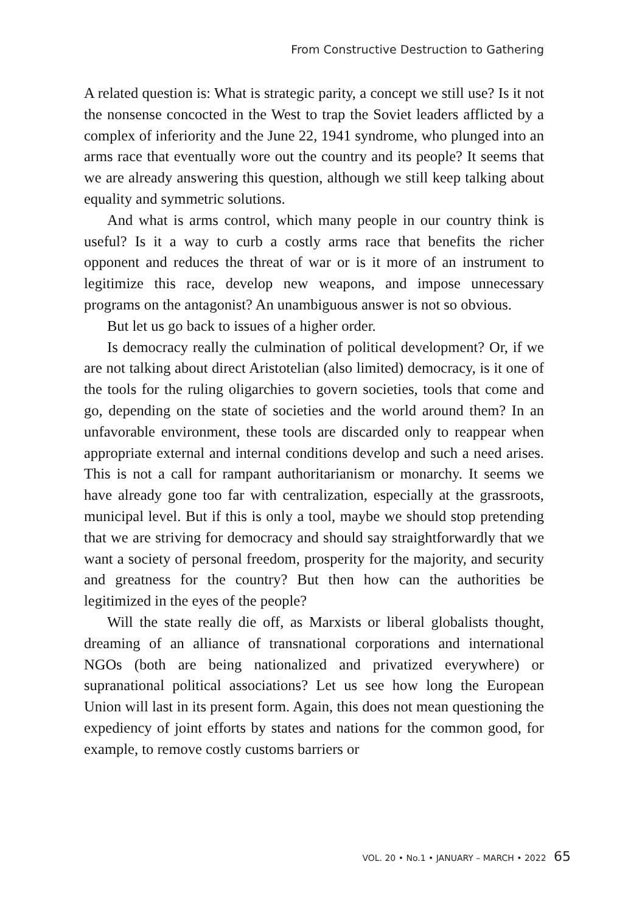From Constructive Destruction to Gathering
A related question is: What is strategic parity, a concept we still use? Is it not the nonsense concocted in the West to trap the Soviet leaders afflicted by a complex of inferiority and the June 22, 1941 syndrome, who plunged into an arms race that eventually wore out the country and its people? It seems that we are already answering this question, although we still keep talking about equality and symmetric solutions.
And what is arms control, which many people in our country think is useful? Is it a way to curb a costly arms race that benefits the richer opponent and reduces the threat of war or is it more of an instrument to legitimize this race, develop new weapons, and impose unnecessary programs on the antagonist? An unambiguous answer is not so obvious.
But let us go back to issues of a higher order.
Is democracy really the culmination of political development? Or, if we are not talking about direct Aristotelian (also limited) democracy, is it one of the tools for the ruling oligarchies to govern societies, tools that come and go, depending on the state of societies and the world around them? In an unfavorable environment, these tools are discarded only to reappear when appropriate external and internal conditions develop and such a need arises. This is not a call for rampant authoritarianism or monarchy. It seems we have already gone too far with centralization, especially at the grassroots, municipal level. But if this is only a tool, maybe we should stop pretending that we are striving for democracy and should say straightforwardly that we want a society of personal freedom, prosperity for the majority, and security and greatness for the country? But then how can the authorities be legitimized in the eyes of the people?
Will the state really die off, as Marxists or liberal globalists thought, dreaming of an alliance of transnational corporations and international NGOs (both are being nationalized and privatized everywhere) or supranational political associations? Let us see how long the European Union will last in its present form. Again, this does not mean questioning the expediency of joint efforts by states and nations for the common good, for example, to remove costly customs barriers or
VOL. 20 • No.1 • JANUARY – MARCH • 2022 65